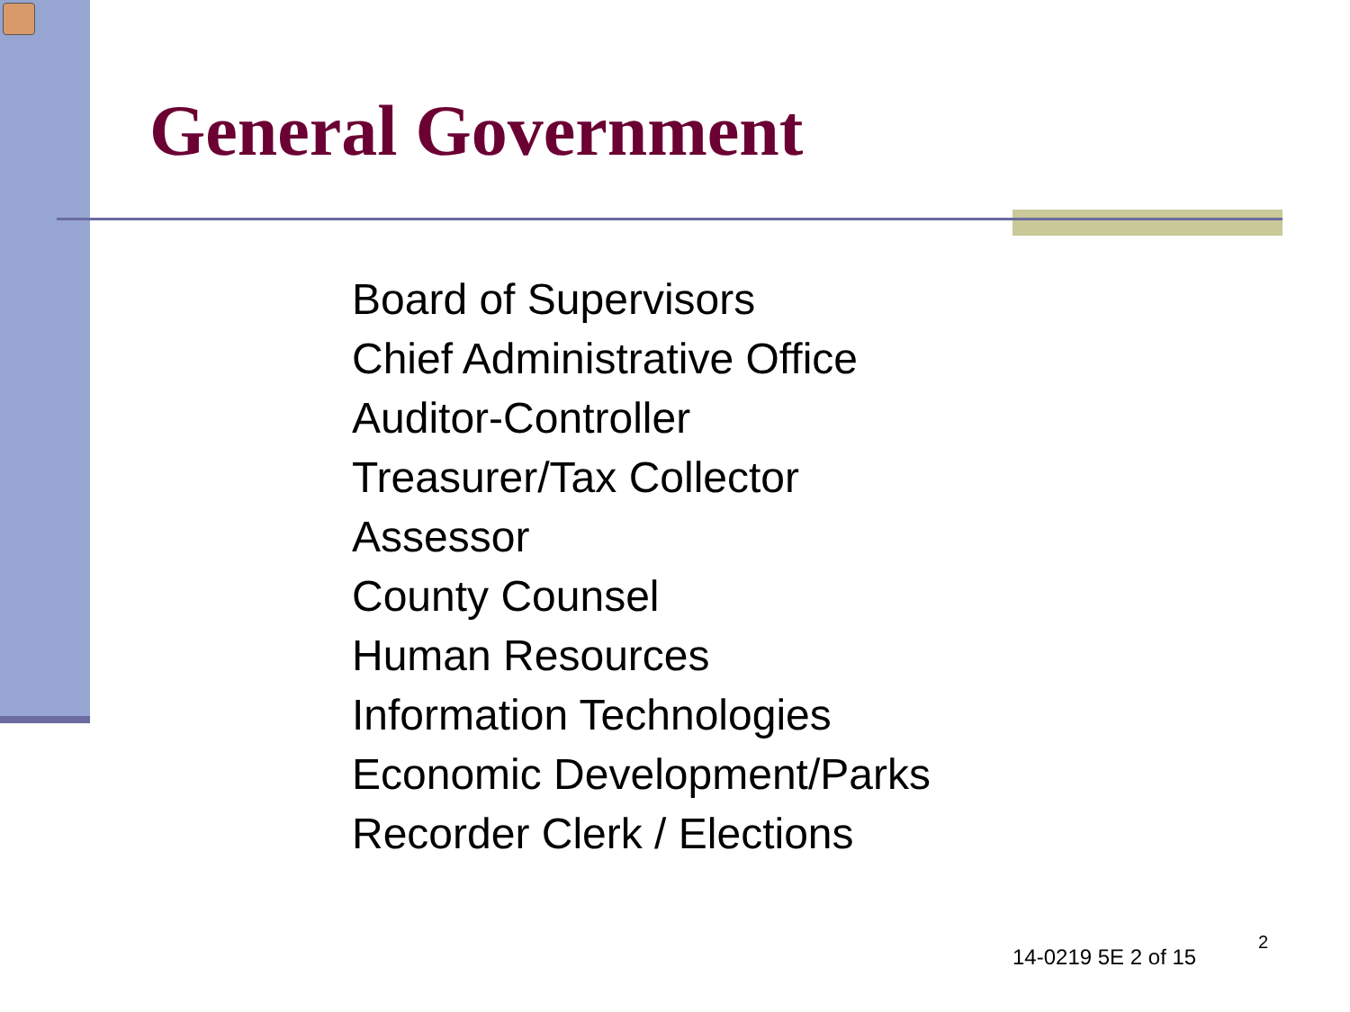General Government
Board of Supervisors
Chief Administrative Office
Auditor-Controller
Treasurer/Tax Collector
Assessor
County Counsel
Human Resources
Information Technologies
Economic Development/Parks
Recorder Clerk / Elections
14-0219 5E 2 of 15
2